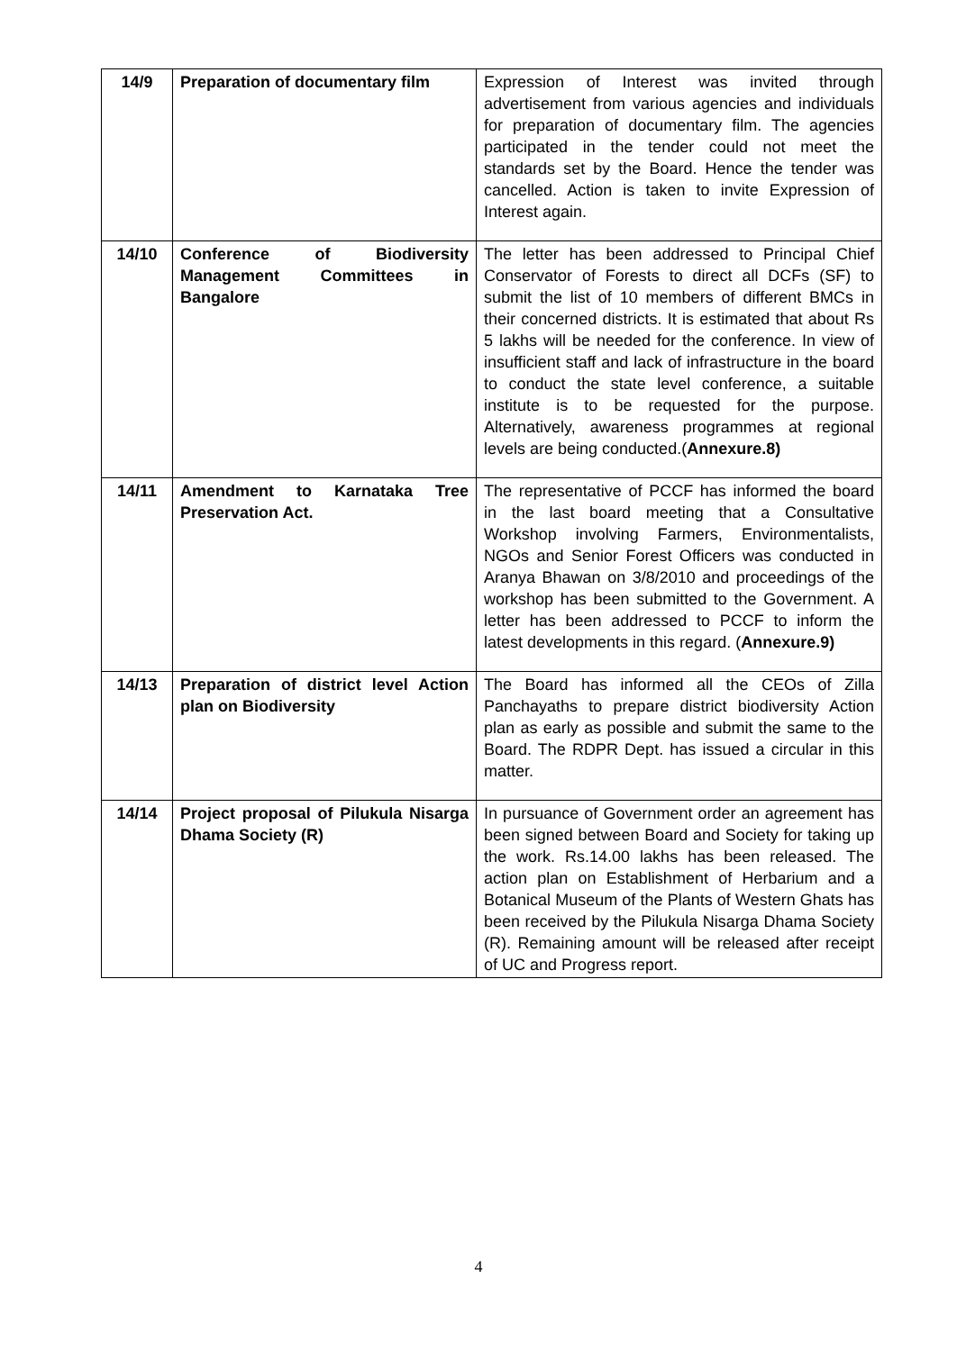| 14/9 | Preparation of documentary film | Expression of Interest was invited through advertisement from various agencies and individuals for preparation of documentary film. The agencies participated in the tender could not meet the standards set by the Board. Hence the tender was cancelled. Action is taken to invite Expression of Interest again. |
| 14/10 | Conference of Biodiversity Management Committees in Bangalore | The letter has been addressed to Principal Chief Conservator of Forests to direct all DCFs (SF) to submit the list of 10 members of different BMCs in their concerned districts. It is estimated that about Rs 5 lakhs will be needed for the conference. In view of insufficient staff and lack of infrastructure in the board to conduct the state level conference, a suitable institute is to be requested for the purpose. Alternatively, awareness programmes at regional levels are being conducted.( Annexure.8) |
| 14/11 | Amendment to Karnataka Tree Preservation Act. | The representative of PCCF has informed the board in the last board meeting that a Consultative Workshop involving Farmers, Environmentalists, NGOs and Senior Forest Officers was conducted in Aranya Bhawan on 3/8/2010 and proceedings of the workshop has been submitted to the Government. A letter has been addressed to PCCF to inform the latest developments in this regard. ( Annexure.9) |
| 14/13 | Preparation of district level Action plan on Biodiversity | The Board has informed all the CEOs of Zilla Panchayaths to prepare district biodiversity Action plan as early as possible and submit the same to the Board. The RDPR Dept. has issued a circular in this matter. |
| 14/14 | Project proposal of Pilukula Nisarga Dhama Society (R) | In pursuance of Government order an agreement has been signed between Board and Society for taking up the work. Rs.14.00 lakhs has been released. The action plan on Establishment of Herbarium and a Botanical Museum of the Plants of Western Ghats has been received by the Pilukula Nisarga Dhama Society (R). Remaining amount will be released after receipt of UC and Progress report. |
4